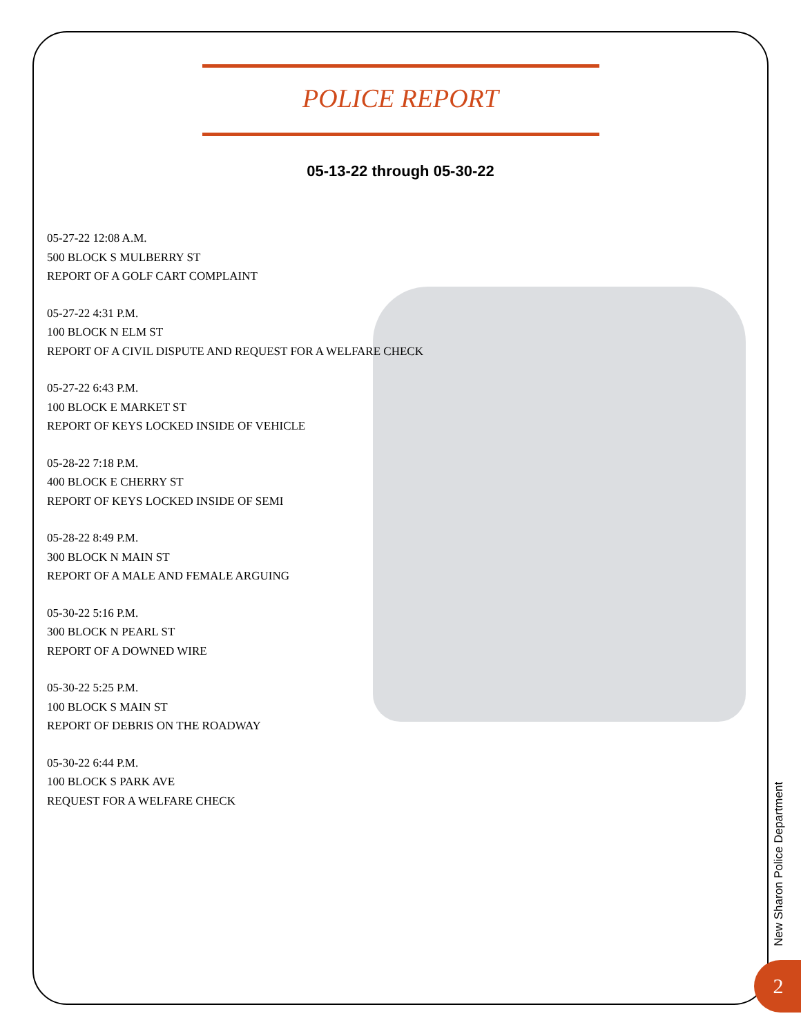POLICE REPORT
05-13-22 through 05-30-22
05-27-22 12:08 A.M.
500 BLOCK S MULBERRY ST
REPORT OF A GOLF CART COMPLAINT
05-27-22 4:31 P.M.
100 BLOCK N ELM ST
REPORT OF A CIVIL DISPUTE AND REQUEST FOR A WELFARE CHECK
05-27-22 6:43 P.M.
100 BLOCK E MARKET ST
REPORT OF KEYS LOCKED INSIDE OF VEHICLE
05-28-22 7:18 P.M.
400 BLOCK E CHERRY ST
REPORT OF KEYS LOCKED INSIDE OF SEMI
05-28-22 8:49 P.M.
300 BLOCK N MAIN ST
REPORT OF A MALE AND FEMALE ARGUING
05-30-22 5:16 P.M.
300 BLOCK N PEARL ST
REPORT OF A DOWNED WIRE
05-30-22 5:25 P.M.
100 BLOCK S MAIN ST
REPORT OF DEBRIS ON THE ROADWAY
05-30-22 6:44 P.M.
100 BLOCK S PARK AVE
REQUEST FOR A WELFARE CHECK
New Sharon Police Department
2